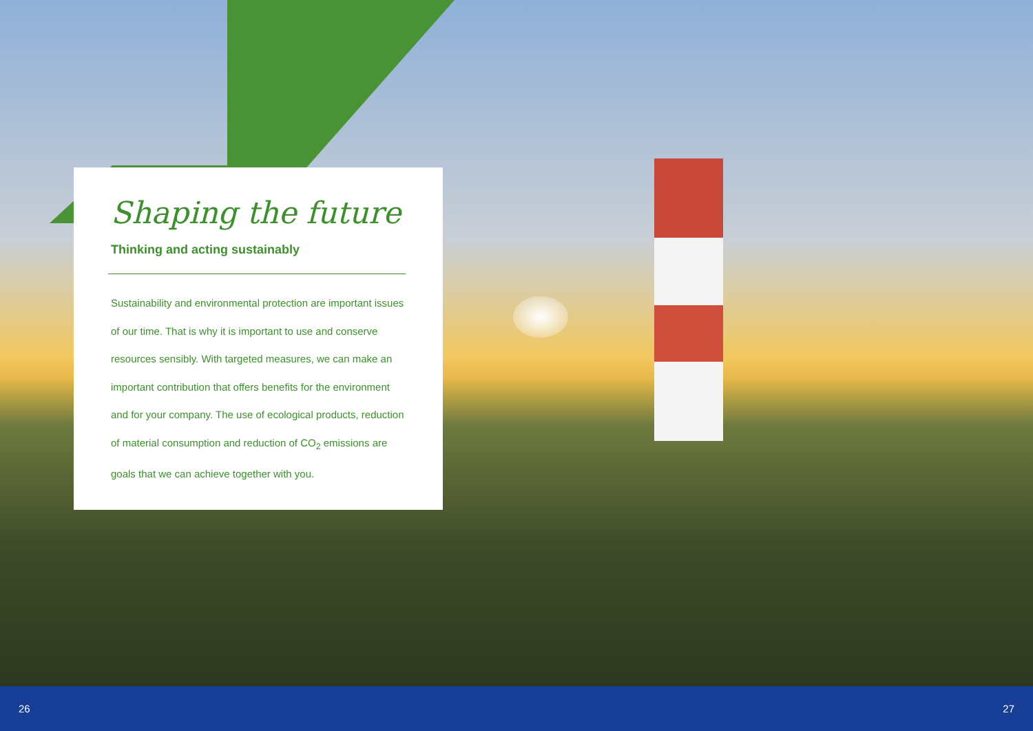Shaping the future
Thinking and acting sustainably
Sustainability and environmental protection are important issues of our time. That is why it is important to use and conserve resources sensibly. With targeted measures, we can make an important contribution that offers benefits for the environment and for your company. The use of ecological products, reduction of material consumption and reduction of CO<sub>2</sub> emissions are goals that we can achieve together with you.
26 27